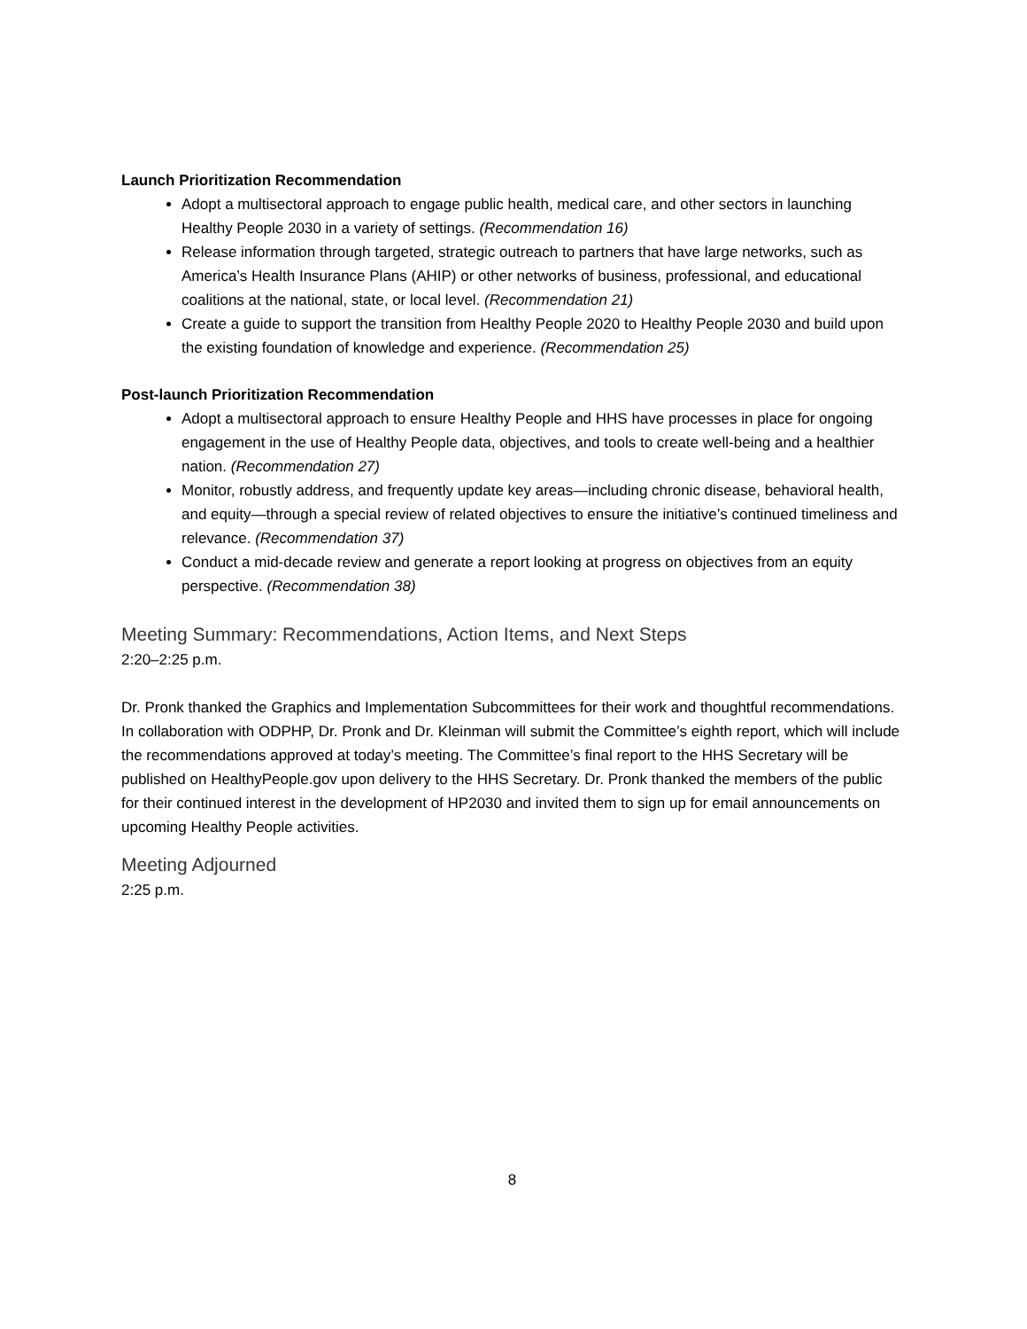Launch Prioritization Recommendation
Adopt a multisectoral approach to engage public health, medical care, and other sectors in launching Healthy People 2030 in a variety of settings. (Recommendation 16)
Release information through targeted, strategic outreach to partners that have large networks, such as America’s Health Insurance Plans (AHIP) or other networks of business, professional, and educational coalitions at the national, state, or local level. (Recommendation 21)
Create a guide to support the transition from Healthy People 2020 to Healthy People 2030 and build upon the existing foundation of knowledge and experience. (Recommendation 25)
Post-launch Prioritization Recommendation
Adopt a multisectoral approach to ensure Healthy People and HHS have processes in place for ongoing engagement in the use of Healthy People data, objectives, and tools to create well-being and a healthier nation. (Recommendation 27)
Monitor, robustly address, and frequently update key areas—including chronic disease, behavioral health, and equity—through a special review of related objectives to ensure the initiative’s continued timeliness and relevance. (Recommendation 37)
Conduct a mid-decade review and generate a report looking at progress on objectives from an equity perspective. (Recommendation 38)
Meeting Summary: Recommendations, Action Items, and Next Steps
2:20–2:25 p.m.
Dr. Pronk thanked the Graphics and Implementation Subcommittees for their work and thoughtful recommendations. In collaboration with ODPHP, Dr. Pronk and Dr. Kleinman will submit the Committee’s eighth report, which will include the recommendations approved at today’s meeting. The Committee’s final report to the HHS Secretary will be published on HealthyPeople.gov upon delivery to the HHS Secretary. Dr. Pronk thanked the members of the public for their continued interest in the development of HP2030 and invited them to sign up for email announcements on upcoming Healthy People activities.
Meeting Adjourned
2:25 p.m.
8